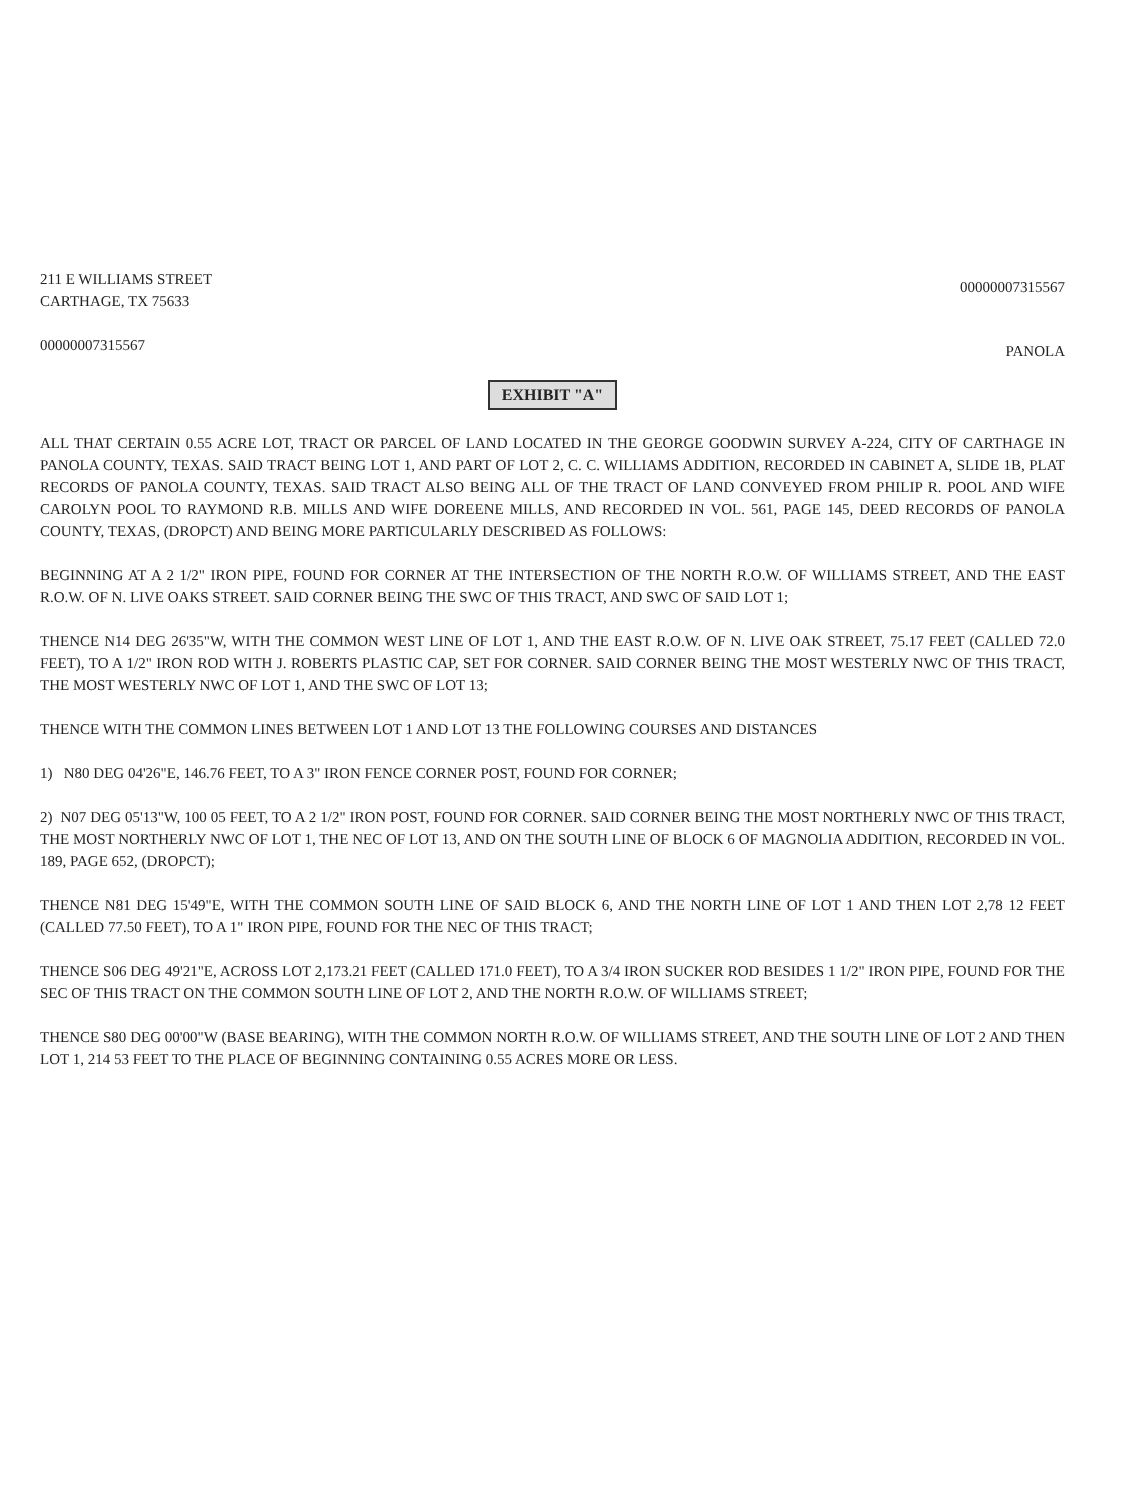211 E WILLIAMS STREET
CARTHAGE, TX 75633
00000007315567
00000007315567
PANOLA
EXHIBIT "A"
ALL THAT CERTAIN 0.55 ACRE LOT, TRACT OR PARCEL OF LAND LOCATED IN THE GEORGE GOODWIN SURVEY A-224, CITY OF CARTHAGE IN PANOLA COUNTY, TEXAS. SAID TRACT BEING LOT 1, AND PART OF LOT 2, C. C. WILLIAMS ADDITION, RECORDED IN CABINET A, SLIDE 1B, PLAT RECORDS OF PANOLA COUNTY, TEXAS. SAID TRACT ALSO BEING ALL OF THE TRACT OF LAND CONVEYED FROM PHILIP R. POOL AND WIFE CAROLYN POOL TO RAYMOND R.B. MILLS AND WIFE DOREENE MILLS, AND RECORDED IN VOL. 561, PAGE 145, DEED RECORDS OF PANOLA COUNTY, TEXAS, (DROPCT) AND BEING MORE PARTICULARLY DESCRIBED AS FOLLOWS:
BEGINNING AT A 2 1/2" IRON PIPE, FOUND FOR CORNER AT THE INTERSECTION OF THE NORTH R.O.W. OF WILLIAMS STREET, AND THE EAST R.O.W. OF N. LIVE OAKS STREET. SAID CORNER BEING THE SWC OF THIS TRACT, AND SWC OF SAID LOT 1;
THENCE N14 DEG 26'35"W, WITH THE COMMON WEST LINE OF LOT 1, AND THE EAST R.O.W. OF N. LIVE OAK STREET, 75.17 FEET (CALLED 72.0 FEET), TO A 1/2" IRON ROD WITH J. ROBERTS PLASTIC CAP, SET FOR CORNER. SAID CORNER BEING THE MOST WESTERLY NWC OF THIS TRACT, THE MOST WESTERLY NWC OF LOT 1, AND THE SWC OF LOT 13;
THENCE WITH THE COMMON LINES BETWEEN LOT 1 AND LOT 13 THE FOLLOWING COURSES AND DISTANCES
1) N80 DEG 04'26"E, 146.76 FEET, TO A 3" IRON FENCE CORNER POST, FOUND FOR CORNER;
2) N07 DEG 05'13"W, 100 05 FEET, TO A 2 1/2" IRON POST, FOUND FOR CORNER. SAID CORNER BEING THE MOST NORTHERLY NWC OF THIS TRACT, THE MOST NORTHERLY NWC OF LOT 1, THE NEC OF LOT 13, AND ON THE SOUTH LINE OF BLOCK 6 OF MAGNOLIA ADDITION, RECORDED IN VOL. 189, PAGE 652, (DROPCT);
THENCE N81 DEG 15'49"E, WITH THE COMMON SOUTH LINE OF SAID BLOCK 6, AND THE NORTH LINE OF LOT 1 AND THEN LOT 2,78 12 FEET (CALLED 77.50 FEET), TO A 1" IRON PIPE, FOUND FOR THE NEC OF THIS TRACT;
THENCE S06 DEG 49'21"E, ACROSS LOT 2,173.21 FEET (CALLED 171.0 FEET), TO A 3/4 IRON SUCKER ROD BESIDES 1 1/2" IRON PIPE, FOUND FOR THE SEC OF THIS TRACT ON THE COMMON SOUTH LINE OF LOT 2, AND THE NORTH R.O.W. OF WILLIAMS STREET;
THENCE S80 DEG 00'00"W (BASE BEARING), WITH THE COMMON NORTH R.O.W. OF WILLIAMS STREET, AND THE SOUTH LINE OF LOT 2 AND THEN LOT 1, 214 53 FEET TO THE PLACE OF BEGINNING CONTAINING 0.55 ACRES MORE OR LESS.